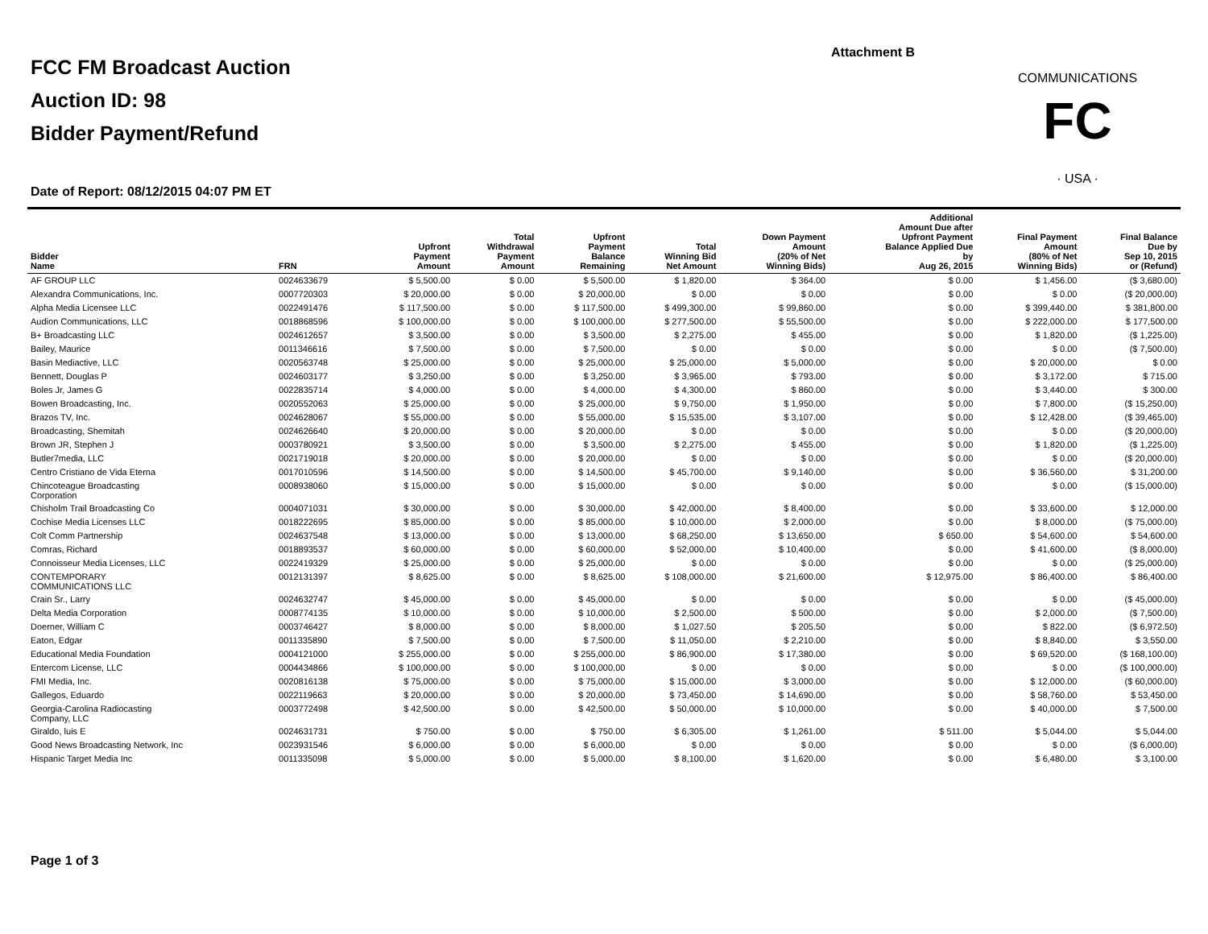Attachment B
COMMUNICATIONS
FC
· USA ·
FCC FM Broadcast Auction
Auction ID: 98
Bidder Payment/Refund
Date of Report: 08/12/2015 04:07 PM ET
| Bidder Name | FRN | Upfront Payment Amount | Total Withdrawal Payment Amount | Upfront Payment Balance Remaining | Total Winning Bid Net Amount | Down Payment Amount (20% of Net Winning Bids) | Additional Amount Due after Upfront Payment Balance Applied Due by Aug 26, 2015 | Final Payment Amount (80% of Net Winning Bids) | Final Balance Due by Sep 10, 2015 or (Refund) |
| --- | --- | --- | --- | --- | --- | --- | --- | --- | --- |
| AF GROUP LLC | 0024633679 | $ 5,500.00 | $ 0.00 | $ 5,500.00 | $ 1,820.00 | $ 364.00 | $ 0.00 | $ 1,456.00 | ($ 3,680.00) |
| Alexandra Communications, Inc. | 0007720303 | $ 20,000.00 | $ 0.00 | $ 20,000.00 | $ 0.00 | $ 0.00 | $ 0.00 | $ 0.00 | ($ 20,000.00) |
| Alpha Media Licensee LLC | 0022491476 | $ 117,500.00 | $ 0.00 | $ 117,500.00 | $ 499,300.00 | $ 99,860.00 | $ 0.00 | $ 399,440.00 | $ 381,800.00 |
| Audion Communications, LLC | 0018868596 | $ 100,000.00 | $ 0.00 | $ 100,000.00 | $ 277,500.00 | $ 55,500.00 | $ 0.00 | $ 222,000.00 | $ 177,500.00 |
| B+ Broadcasting LLC | 0024612657 | $ 3,500.00 | $ 0.00 | $ 3,500.00 | $ 2,275.00 | $ 455.00 | $ 0.00 | $ 1,820.00 | ($ 1,225.00) |
| Bailey, Maurice | 0011346616 | $ 7,500.00 | $ 0.00 | $ 7,500.00 | $ 0.00 | $ 0.00 | $ 0.00 | $ 0.00 | ($ 7,500.00) |
| Basin Mediactive, LLC | 0020563748 | $ 25,000.00 | $ 0.00 | $ 25,000.00 | $ 25,000.00 | $ 5,000.00 | $ 0.00 | $ 20,000.00 | $ 0.00 |
| Bennett, Douglas P | 0024603177 | $ 3,250.00 | $ 0.00 | $ 3,250.00 | $ 3,965.00 | $ 793.00 | $ 0.00 | $ 3,172.00 | $ 715.00 |
| Boles Jr, James G | 0022835714 | $ 4,000.00 | $ 0.00 | $ 4,000.00 | $ 4,300.00 | $ 860.00 | $ 0.00 | $ 3,440.00 | $ 300.00 |
| Bowen Broadcasting, Inc. | 0020552063 | $ 25,000.00 | $ 0.00 | $ 25,000.00 | $ 9,750.00 | $ 1,950.00 | $ 0.00 | $ 7,800.00 | ($ 15,250.00) |
| Brazos TV, Inc. | 0024628067 | $ 55,000.00 | $ 0.00 | $ 55,000.00 | $ 15,535.00 | $ 3,107.00 | $ 0.00 | $ 12,428.00 | ($ 39,465.00) |
| Broadcasting, Shemitah | 0024626640 | $ 20,000.00 | $ 0.00 | $ 20,000.00 | $ 0.00 | $ 0.00 | $ 0.00 | $ 0.00 | ($ 20,000.00) |
| Brown JR, Stephen J | 0003780921 | $ 3,500.00 | $ 0.00 | $ 3,500.00 | $ 2,275.00 | $ 455.00 | $ 0.00 | $ 1,820.00 | ($ 1,225.00) |
| Butler7media, LLC | 0021719018 | $ 20,000.00 | $ 0.00 | $ 20,000.00 | $ 0.00 | $ 0.00 | $ 0.00 | $ 0.00 | ($ 20,000.00) |
| Centro Cristiano de Vida Eterna | 0017010596 | $ 14,500.00 | $ 0.00 | $ 14,500.00 | $ 45,700.00 | $ 9,140.00 | $ 0.00 | $ 36,560.00 | $ 31,200.00 |
| Chincoteague Broadcasting Corporation | 0008938060 | $ 15,000.00 | $ 0.00 | $ 15,000.00 | $ 0.00 | $ 0.00 | $ 0.00 | $ 0.00 | ($ 15,000.00) |
| Chisholm Trail Broadcasting Co | 0004071031 | $ 30,000.00 | $ 0.00 | $ 30,000.00 | $ 42,000.00 | $ 8,400.00 | $ 0.00 | $ 33,600.00 | $ 12,000.00 |
| Cochise Media Licenses LLC | 0018222695 | $ 85,000.00 | $ 0.00 | $ 85,000.00 | $ 10,000.00 | $ 2,000.00 | $ 0.00 | $ 8,000.00 | ($ 75,000.00) |
| Colt Comm Partnership | 0024637548 | $ 13,000.00 | $ 0.00 | $ 13,000.00 | $ 68,250.00 | $ 13,650.00 | $ 650.00 | $ 54,600.00 | $ 54,600.00 |
| Comras, Richard | 0018893537 | $ 60,000.00 | $ 0.00 | $ 60,000.00 | $ 52,000.00 | $ 10,400.00 | $ 0.00 | $ 41,600.00 | ($ 8,000.00) |
| Connoisseur Media Licenses, LLC | 0022419329 | $ 25,000.00 | $ 0.00 | $ 25,000.00 | $ 0.00 | $ 0.00 | $ 0.00 | $ 0.00 | ($ 25,000.00) |
| CONTEMPORARY COMMUNICATIONS LLC | 0012131397 | $ 8,625.00 | $ 0.00 | $ 8,625.00 | $ 108,000.00 | $ 21,600.00 | $ 12,975.00 | $ 86,400.00 | $ 86,400.00 |
| Crain Sr., Larry | 0024632747 | $ 45,000.00 | $ 0.00 | $ 45,000.00 | $ 0.00 | $ 0.00 | $ 0.00 | $ 0.00 | ($ 45,000.00) |
| Delta Media Corporation | 0008774135 | $ 10,000.00 | $ 0.00 | $ 10,000.00 | $ 2,500.00 | $ 500.00 | $ 0.00 | $ 2,000.00 | ($ 7,500.00) |
| Doerner, William C | 0003746427 | $ 8,000.00 | $ 0.00 | $ 8,000.00 | $ 1,027.50 | $ 205.50 | $ 0.00 | $ 822.00 | ($ 6,972.50) |
| Eaton, Edgar | 0011335890 | $ 7,500.00 | $ 0.00 | $ 7,500.00 | $ 11,050.00 | $ 2,210.00 | $ 0.00 | $ 8,840.00 | $ 3,550.00 |
| Educational Media Foundation | 0004121000 | $ 255,000.00 | $ 0.00 | $ 255,000.00 | $ 86,900.00 | $ 17,380.00 | $ 0.00 | $ 69,520.00 | ($ 168,100.00) |
| Entercom License, LLC | 0004434866 | $ 100,000.00 | $ 0.00 | $ 100,000.00 | $ 0.00 | $ 0.00 | $ 0.00 | $ 0.00 | ($ 100,000.00) |
| FMI Media, Inc. | 0020816138 | $ 75,000.00 | $ 0.00 | $ 75,000.00 | $ 15,000.00 | $ 3,000.00 | $ 0.00 | $ 12,000.00 | ($ 60,000.00) |
| Gallegos, Eduardo | 0022119663 | $ 20,000.00 | $ 0.00 | $ 20,000.00 | $ 73,450.00 | $ 14,690.00 | $ 0.00 | $ 58,760.00 | $ 53,450.00 |
| Georgia-Carolina Radiocasting Company, LLC | 0003772498 | $ 42,500.00 | $ 0.00 | $ 42,500.00 | $ 50,000.00 | $ 10,000.00 | $ 0.00 | $ 40,000.00 | $ 7,500.00 |
| Giraldo, luis E | 0024631731 | $ 750.00 | $ 0.00 | $ 750.00 | $ 6,305.00 | $ 1,261.00 | $ 511.00 | $ 5,044.00 | $ 5,044.00 |
| Good News Broadcasting Network, Inc | 0023931546 | $ 6,000.00 | $ 0.00 | $ 6,000.00 | $ 0.00 | $ 0.00 | $ 0.00 | $ 0.00 | ($ 6,000.00) |
| Hispanic Target Media Inc | 0011335098 | $ 5,000.00 | $ 0.00 | $ 5,000.00 | $ 8,100.00 | $ 1,620.00 | $ 0.00 | $ 6,480.00 | $ 3,100.00 |
Page 1 of 3